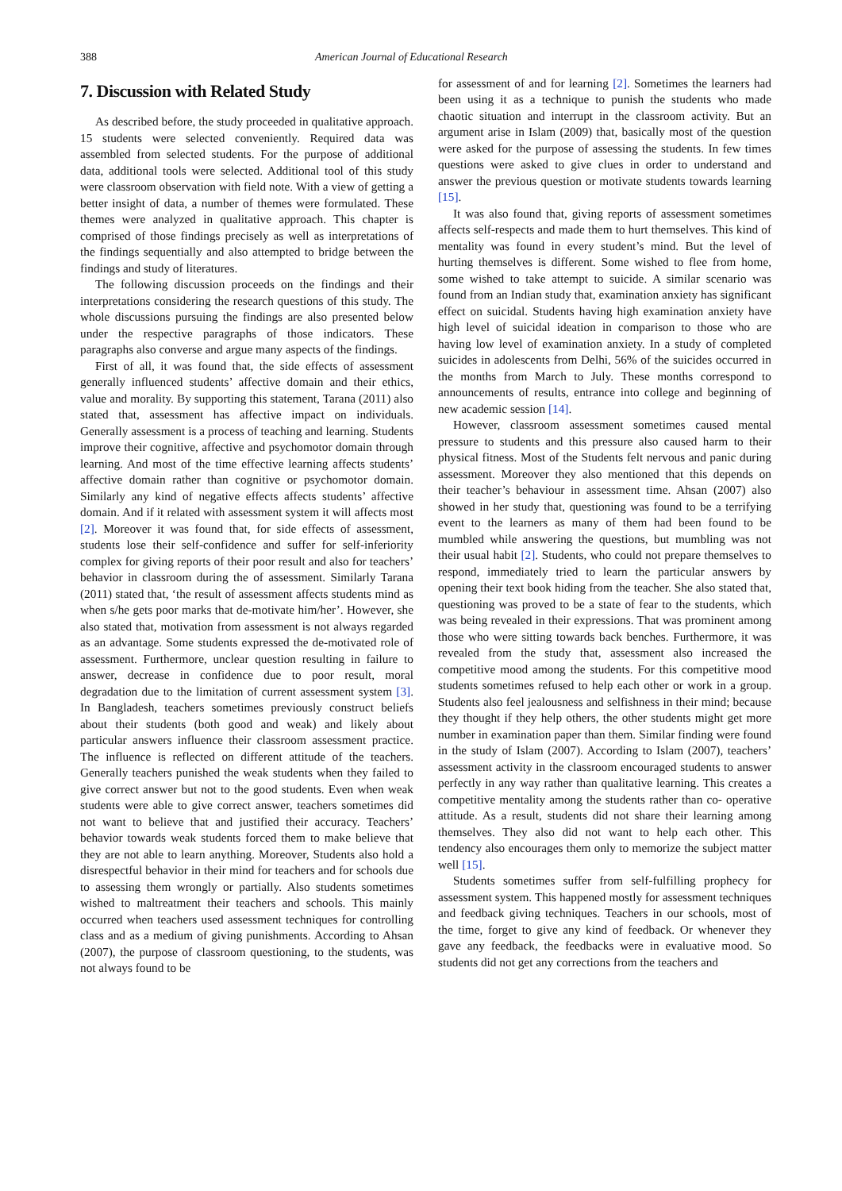388 American Journal of Educational Research
7. Discussion with Related Study
As described before, the study proceeded in qualitative approach. 15 students were selected conveniently. Required data was assembled from selected students. For the purpose of additional data, additional tools were selected. Additional tool of this study were classroom observation with field note. With a view of getting a better insight of data, a number of themes were formulated. These themes were analyzed in qualitative approach. This chapter is comprised of those findings precisely as well as interpretations of the findings sequentially and also attempted to bridge between the findings and study of literatures.
The following discussion proceeds on the findings and their interpretations considering the research questions of this study. The whole discussions pursuing the findings are also presented below under the respective paragraphs of those indicators. These paragraphs also converse and argue many aspects of the findings.
First of all, it was found that, the side effects of assessment generally influenced students’ affective domain and their ethics, value and morality. By supporting this statement, Tarana (2011) also stated that, assessment has affective impact on individuals. Generally assessment is a process of teaching and learning. Students improve their cognitive, affective and psychomotor domain through learning. And most of the time effective learning affects students’ affective domain rather than cognitive or psychomotor domain. Similarly any kind of negative effects affects students’ affective domain. And if it related with assessment system it will affects most [2]. Moreover it was found that, for side effects of assessment, students lose their self-confidence and suffer for self-inferiority complex for giving reports of their poor result and also for teachers’ behavior in classroom during the of assessment. Similarly Tarana (2011) stated that, ‘the result of assessment affects students mind as when s/he gets poor marks that de-motivate him/her’. However, she also stated that, motivation from assessment is not always regarded as an advantage. Some students expressed the de-motivated role of assessment. Furthermore, unclear question resulting in failure to answer, decrease in confidence due to poor result, moral degradation due to the limitation of current assessment system [3]. In Bangladesh, teachers sometimes previously construct beliefs about their students (both good and weak) and likely about particular answers influence their classroom assessment practice. The influence is reflected on different attitude of the teachers. Generally teachers punished the weak students when they failed to give correct answer but not to the good students. Even when weak students were able to give correct answer, teachers sometimes did not want to believe that and justified their accuracy. Teachers’ behavior towards weak students forced them to make believe that they are not able to learn anything. Moreover, Students also hold a disrespectful behavior in their mind for teachers and for schools due to assessing them wrongly or partially. Also students sometimes wished to maltreatment their teachers and schools. This mainly occurred when teachers used assessment techniques for controlling class and as a medium of giving punishments. According to Ahsan (2007), the purpose of classroom questioning, to the students, was not always found to be
for assessment of and for learning [2]. Sometimes the learners had been using it as a technique to punish the students who made chaotic situation and interrupt in the classroom activity. But an argument arise in Islam (2009) that, basically most of the question were asked for the purpose of assessing the students. In few times questions were asked to give clues in order to understand and answer the previous question or motivate students towards learning [15].
It was also found that, giving reports of assessment sometimes affects self-respects and made them to hurt themselves. This kind of mentality was found in every student’s mind. But the level of hurting themselves is different. Some wished to flee from home, some wished to take attempt to suicide. A similar scenario was found from an Indian study that, examination anxiety has significant effect on suicidal. Students having high examination anxiety have high level of suicidal ideation in comparison to those who are having low level of examination anxiety. In a study of completed suicides in adolescents from Delhi, 56% of the suicides occurred in the months from March to July. These months correspond to announcements of results, entrance into college and beginning of new academic session [14].
However, classroom assessment sometimes caused mental pressure to students and this pressure also caused harm to their physical fitness. Most of the Students felt nervous and panic during assessment. Moreover they also mentioned that this depends on their teacher’s behaviour in assessment time. Ahsan (2007) also showed in her study that, questioning was found to be a terrifying event to the learners as many of them had been found to be mumbled while answering the questions, but mumbling was not their usual habit [2]. Students, who could not prepare themselves to respond, immediately tried to learn the particular answers by opening their text book hiding from the teacher. She also stated that, questioning was proved to be a state of fear to the students, which was being revealed in their expressions. That was prominent among those who were sitting towards back benches. Furthermore, it was revealed from the study that, assessment also increased the competitive mood among the students. For this competitive mood students sometimes refused to help each other or work in a group. Students also feel jealousness and selfishness in their mind; because they thought if they help others, the other students might get more number in examination paper than them. Similar finding were found in the study of Islam (2007). According to Islam (2007), teachers’ assessment activity in the classroom encouraged students to answer perfectly in any way rather than qualitative learning. This creates a competitive mentality among the students rather than co- operative attitude. As a result, students did not share their learning among themselves. They also did not want to help each other. This tendency also encourages them only to memorize the subject matter well [15].
Students sometimes suffer from self-fulfilling prophecy for assessment system. This happened mostly for assessment techniques and feedback giving techniques. Teachers in our schools, most of the time, forget to give any kind of feedback. Or whenever they gave any feedback, the feedbacks were in evaluative mood. So students did not get any corrections from the teachers and